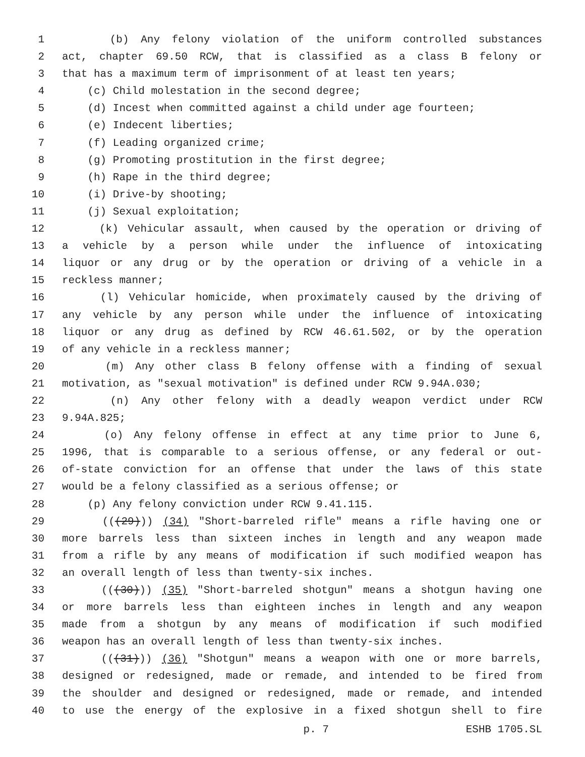1 (b) Any felony violation of the uniform controlled substances
2 act, chapter 69.50 RCW, that is classified as a class B felony or
3 that has a maximum term of imprisonment of at least ten years;
4 (c) Child molestation in the second degree;
5 (d) Incest when committed against a child under age fourteen;
6 (e) Indecent liberties;
7 (f) Leading organized crime;
8 (g) Promoting prostitution in the first degree;
9 (h) Rape in the third degree;
10 (i) Drive-by shooting;
11 (j) Sexual exploitation;
12 (k) Vehicular assault, when caused by the operation or driving of
13 a vehicle by a person while under the influence of intoxicating
14 liquor or any drug or by the operation or driving of a vehicle in a
15 reckless manner;
16 (l) Vehicular homicide, when proximately caused by the driving of
17 any vehicle by any person while under the influence of intoxicating
18 liquor or any drug as defined by RCW 46.61.502, or by the operation
19 of any vehicle in a reckless manner;
20 (m) Any other class B felony offense with a finding of sexual
21 motivation, as "sexual motivation" is defined under RCW 9.94A.030;
22 (n) Any other felony with a deadly weapon verdict under RCW
23 9.94A.825;
24 (o) Any felony offense in effect at any time prior to June 6,
25 1996, that is comparable to a serious offense, or any federal or out-
26 of-state conviction for an offense that under the laws of this state
27 would be a felony classified as a serious offense; or
28 (p) Any felony conviction under RCW 9.41.115.
29 (((29))) (34) "Short-barreled rifle" means a rifle having one or
30 more barrels less than sixteen inches in length and any weapon made
31 from a rifle by any means of modification if such modified weapon has
32 an overall length of less than twenty-six inches.
33 (((30))) (35) "Short-barreled shotgun" means a shotgun having one
34 or more barrels less than eighteen inches in length and any weapon
35 made from a shotgun by any means of modification if such modified
36 weapon has an overall length of less than twenty-six inches.
37 (((31))) (36) "Shotgun" means a weapon with one or more barrels,
38 designed or redesigned, made or remade, and intended to be fired from
39 the shoulder and designed or redesigned, made or remade, and intended
40 to use the energy of the explosive in a fixed shotgun shell to fire
p. 7 ESHB 1705.SL